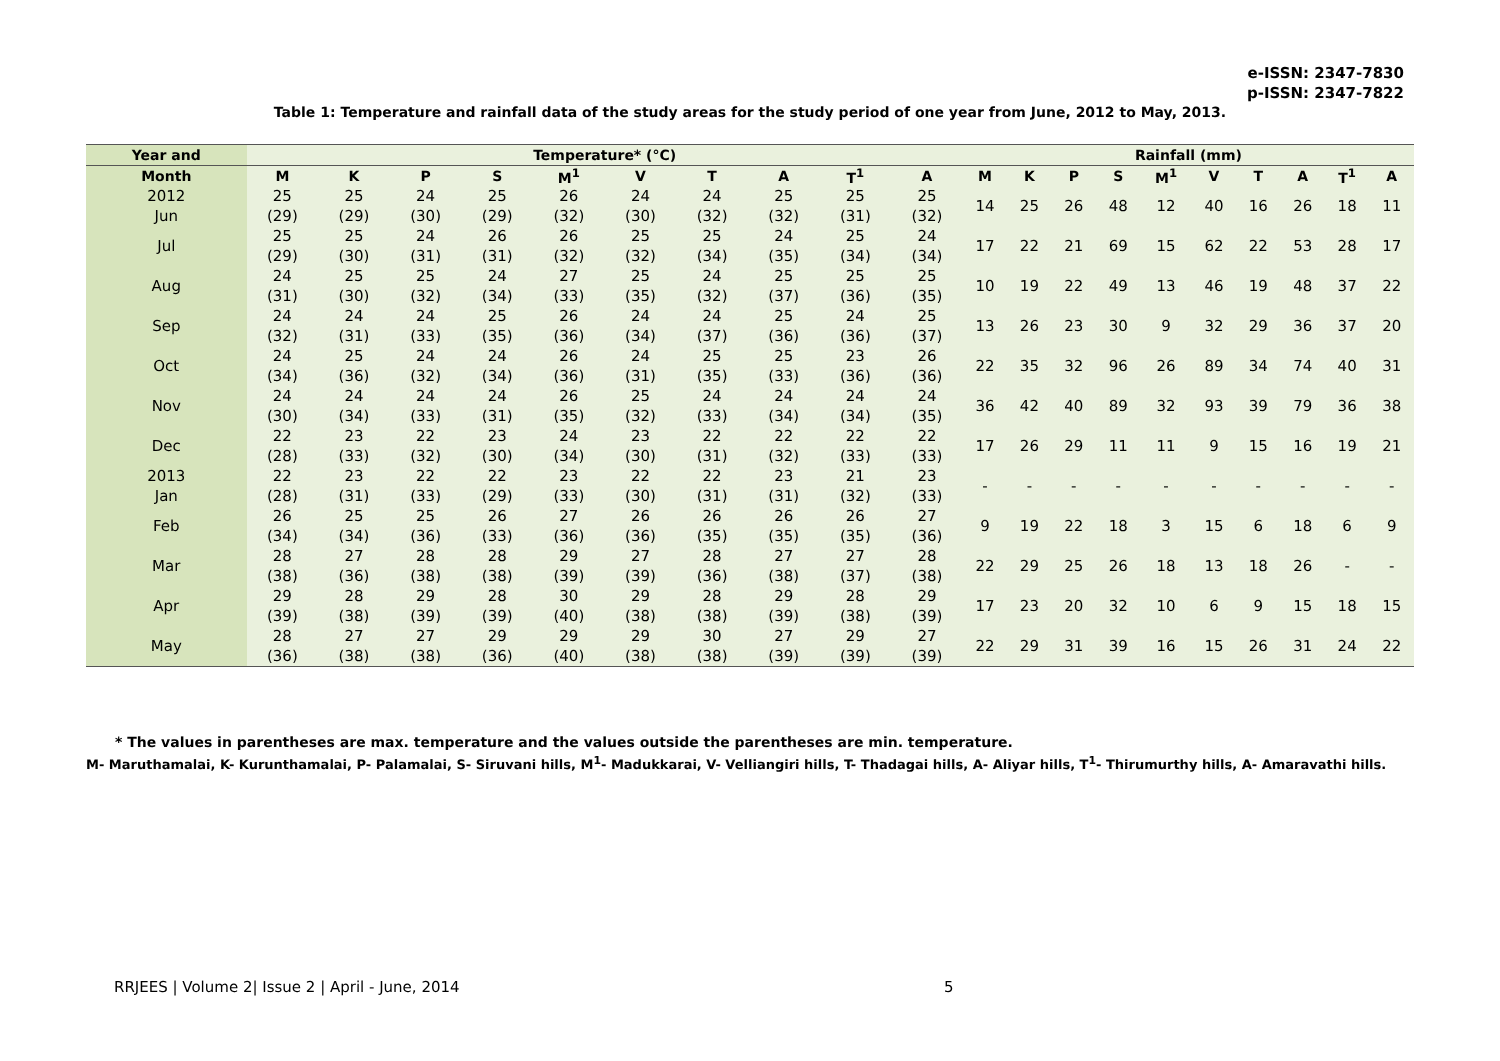e-ISSN: 2347-7830
p-ISSN: 2347-7822
Table 1: Temperature and rainfall data of the study areas for the study period of one year from June, 2012 to May, 2013.
| Year and | Temperature* (°C) | | | | | | | | | | Rainfall (mm) | | | | | | | | | |
| --- | --- | --- | --- | --- | --- | --- | --- | --- | --- | --- | --- | --- | --- | --- | --- | --- | --- | --- | --- | --- |
| Month | M | K | P | S | M<sup>1</sup> | V | T | A | T<sup>1</sup> | A | M | K | P | S | M<sup>1</sup> | V | T | A | T<sup>1</sup> | A |
| 2012 Jun | 25 (29) | 25 (29) | 24 (30) | 25 (29) | 26 (32) | 24 (30) | 24 (32) | 25 (32) | 25 (31) | 25 (32) | 14 | 25 | 26 | 48 | 12 | 40 | 16 | 26 | 18 | 11 |
| Jul | 25 (29) | 25 (30) | 24 (31) | 26 (31) | 26 (32) | 25 (32) | 25 (34) | 24 (35) | 25 (34) | 24 (34) | 17 | 22 | 21 | 69 | 15 | 62 | 22 | 53 | 28 | 17 |
| Aug | 24 (31) | 25 (30) | 25 (32) | 24 (34) | 27 (33) | 25 (35) | 24 (32) | 25 (37) | 25 (36) | 25 (35) | 10 | 19 | 22 | 49 | 13 | 46 | 19 | 48 | 37 | 22 |
| Sep | 24 (32) | 24 (31) | 24 (33) | 25 (35) | 26 (36) | 24 (34) | 24 (37) | 25 (36) | 24 (36) | 25 (37) | 13 | 26 | 23 | 30 | 9 | 32 | 29 | 36 | 37 | 20 |
| Oct | 24 (34) | 25 (36) | 24 (32) | 24 (34) | 26 (36) | 24 (31) | 25 (35) | 25 (33) | 23 (36) | 26 (36) | 22 | 35 | 32 | 96 | 26 | 89 | 34 | 74 | 40 | 31 |
| Nov | 24 (30) | 24 (34) | 24 (33) | 24 (31) | 26 (35) | 25 (32) | 24 (33) | 24 (34) | 24 (34) | 24 (35) | 36 | 42 | 40 | 89 | 32 | 93 | 39 | 79 | 36 | 38 |
| Dec | 22 (28) | 23 (33) | 22 (32) | 23 (30) | 24 (34) | 23 (30) | 22 (31) | 22 (32) | 22 (33) | 22 (33) | 17 | 26 | 29 | 11 | 11 | 9 | 15 | 16 | 19 | 21 |
| 2013 Jan | 22 (28) | 23 (31) | 22 (33) | 22 (29) | 23 (33) | 22 (30) | 22 (31) | 23 (31) | 21 (32) | 23 (33) | - | - | - | - | - | - | - | - | - | - |
| Feb | 26 (34) | 25 (34) | 25 (36) | 26 (33) | 27 (36) | 26 (36) | 26 (35) | 26 (35) | 26 (35) | 27 (36) | 9 | 19 | 22 | 18 | 3 | 15 | 6 | 18 | 6 | 9 |
| Mar | 28 (38) | 27 (36) | 28 (38) | 28 (38) | 29 (39) | 27 (39) | 28 (36) | 27 (38) | 27 (37) | 28 (38) | 22 | 29 | 25 | 26 | 18 | 13 | 18 | 26 | - | - |
| Apr | 29 (39) | 28 (38) | 29 (39) | 28 (39) | 30 (40) | 29 (38) | 28 (38) | 29 (39) | 28 (38) | 29 (39) | 17 | 23 | 20 | 32 | 10 | 6 | 9 | 15 | 18 | 15 |
| May | 28 (36) | 27 (38) | 27 (38) | 29 (36) | 29 (40) | 29 (38) | 30 (38) | 27 (39) | 29 (39) | 27 (39) | 22 | 29 | 31 | 39 | 16 | 15 | 26 | 31 | 24 | 22 |
* The values in parentheses are max. temperature and the values outside the parentheses are min. temperature.
M- Maruthamalai, K- Kurunthamalai, P- Palamalai, S- Siruvani hills, M<sup>1</sup>- Madukkarai, V- Velliangiri hills, T- Thadagai hills, A- Aliyar hills, T<sup>1</sup>- Thirumurthy hills, A- Amaravathi hills.
RRJEES | Volume 2| Issue 2 | April - June, 2014
5